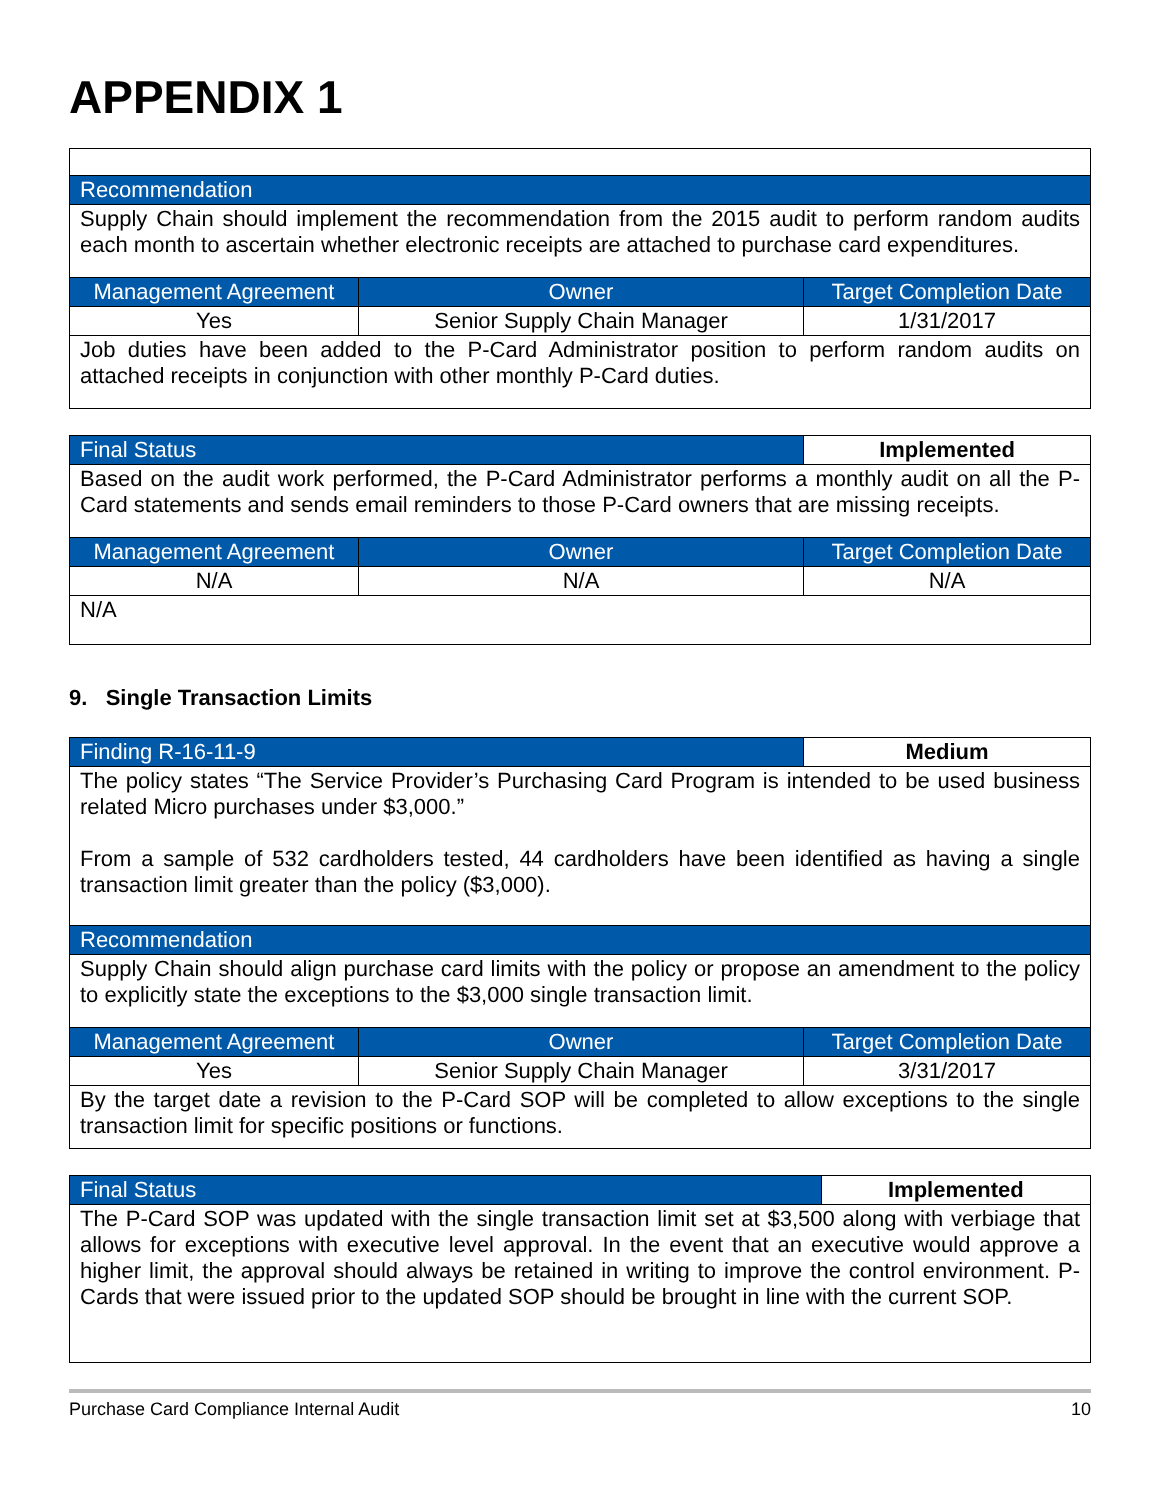APPENDIX 1
| Recommendation | | |
| --- | --- | --- |
| Supply Chain should implement the recommendation from the 2015 audit to perform random audits each month to ascertain whether electronic receipts are attached to purchase card expenditures. | | |
| Management Agreement | Owner | Target Completion Date |
| Yes | Senior Supply Chain Manager | 1/31/2017 |
| Job duties have been added to the P-Card Administrator position to perform random audits on attached receipts in conjunction with other monthly P-Card duties. | | |
| Final Status | | Implemented |
| --- | --- | --- |
| Based on the audit work performed, the P-Card Administrator performs a monthly audit on all the P-Card statements and sends email reminders to those P-Card owners that are missing receipts. | | |
| Management Agreement | Owner | Target Completion Date |
| N/A | N/A | N/A |
| N/A | | |
9. Single Transaction Limits
| Finding R-16-11-9 | | Medium |
| --- | --- | --- |
| The policy states “The Service Provider’s Purchasing Card Program is intended to be used business related Micro purchases under $3,000.” From a sample of 532 cardholders tested, 44 cardholders have been identified as having a single transaction limit greater than the policy ($3,000). | | |
| Recommendation | | |
| Supply Chain should align purchase card limits with the policy or propose an amendment to the policy to explicitly state the exceptions to the $3,000 single transaction limit. | | |
| Management Agreement | Owner | Target Completion Date |
| Yes | Senior Supply Chain Manager | 3/31/2017 |
| By the target date a revision to the P-Card SOP will be completed to allow exceptions to the single transaction limit for specific positions or functions. | | |
| Final Status | Implemented |
| --- | --- |
| The P-Card SOP was updated with the single transaction limit set at $3,500 along with verbiage that allows for exceptions with executive level approval. In the event that an executive would approve a higher limit, the approval should always be retained in writing to improve the control environment. P-Cards that were issued prior to the updated SOP should be brought in line with the current SOP. | |
Purchase Card Compliance Internal Audit 10